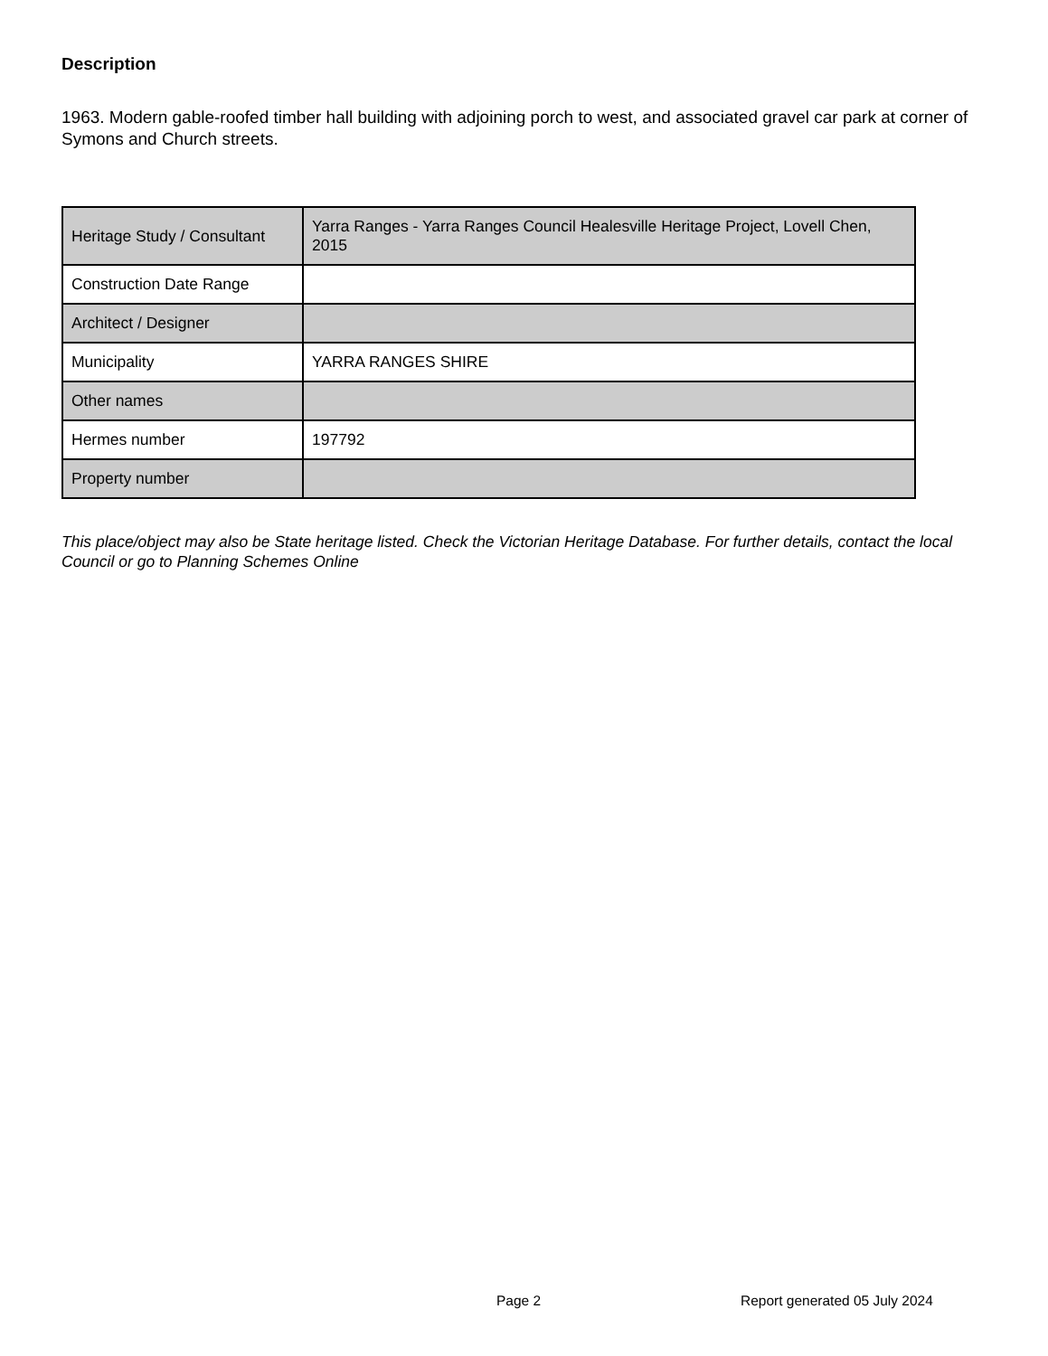Description
1963. Modern gable-roofed timber hall building with adjoining porch to west, and associated gravel car park at corner of Symons and Church streets.
| Heritage Study / Consultant | Yarra Ranges - Yarra Ranges Council Healesville Heritage Project, Lovell Chen, 2015 |
| Construction Date Range | |
| Architect / Designer | |
| Municipality | YARRA RANGES SHIRE |
| Other names | |
| Hermes number | 197792 |
| Property number | |
This place/object may also be State heritage listed. Check the Victorian Heritage Database. For further details, contact the local Council or go to Planning Schemes Online
Page 2 Report generated 05 July 2024